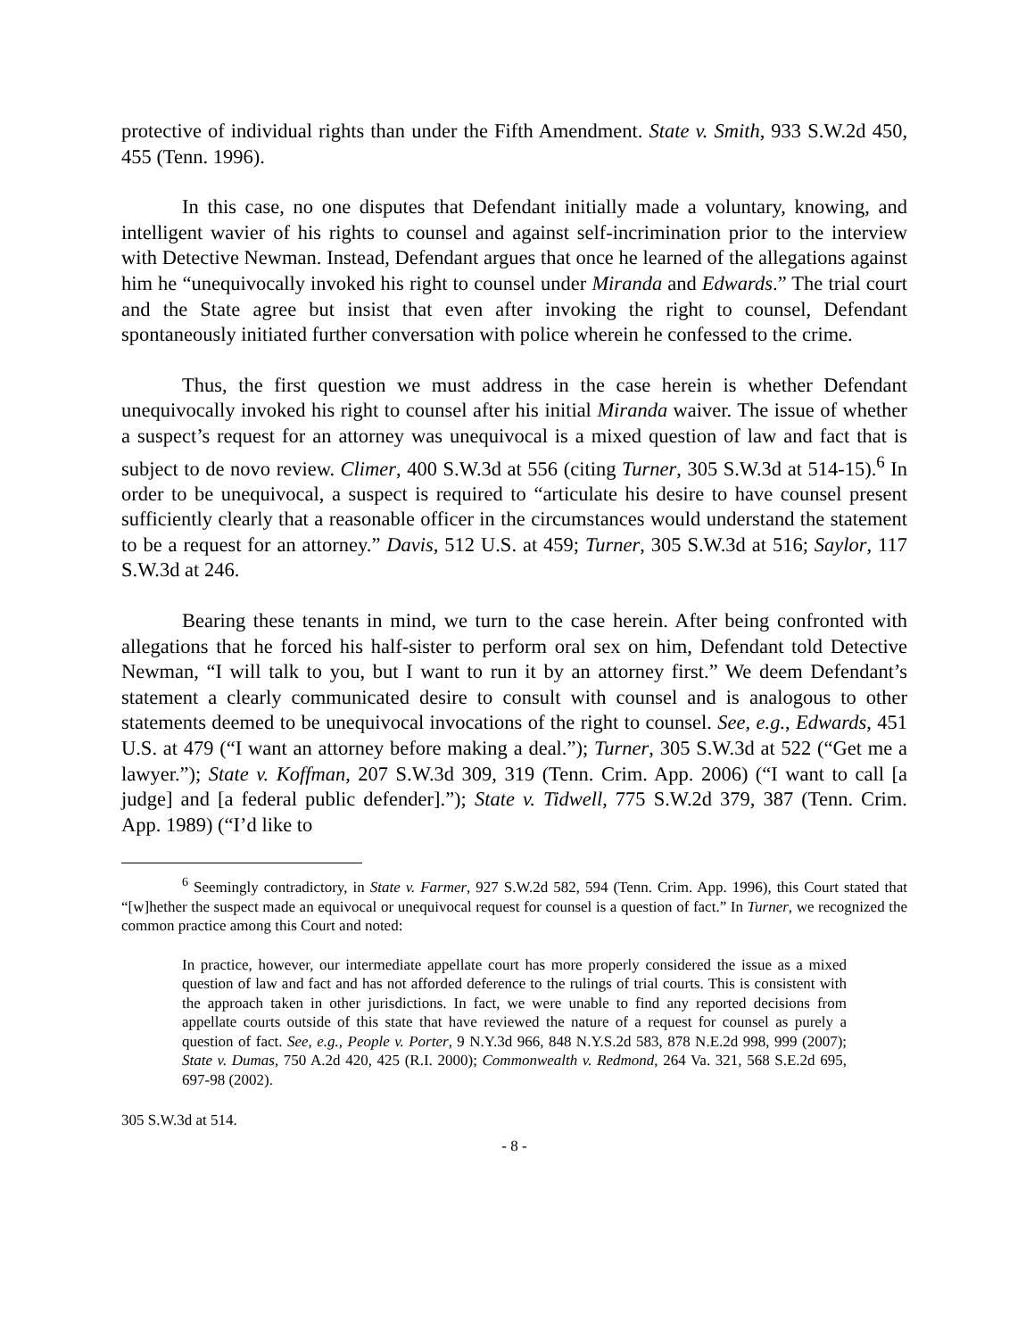protective of individual rights than under the Fifth Amendment. State v. Smith, 933 S.W.2d 450, 455 (Tenn. 1996).
In this case, no one disputes that Defendant initially made a voluntary, knowing, and intelligent wavier of his rights to counsel and against self-incrimination prior to the interview with Detective Newman. Instead, Defendant argues that once he learned of the allegations against him he “unequivocally invoked his right to counsel under Miranda and Edwards.” The trial court and the State agree but insist that even after invoking the right to counsel, Defendant spontaneously initiated further conversation with police wherein he confessed to the crime.
Thus, the first question we must address in the case herein is whether Defendant unequivocally invoked his right to counsel after his initial Miranda waiver. The issue of whether a suspect’s request for an attorney was unequivocal is a mixed question of law and fact that is subject to de novo review. Climer, 400 S.W.3d at 556 (citing Turner, 305 S.W.3d at 514-15).<sup>6</sup> In order to be unequivocal, a suspect is required to “articulate his desire to have counsel present sufficiently clearly that a reasonable officer in the circumstances would understand the statement to be a request for an attorney.” Davis, 512 U.S. at 459; Turner, 305 S.W.3d at 516; Saylor, 117 S.W.3d at 246.
Bearing these tenants in mind, we turn to the case herein. After being confronted with allegations that he forced his half-sister to perform oral sex on him, Defendant told Detective Newman, “I will talk to you, but I want to run it by an attorney first.” We deem Defendant’s statement a clearly communicated desire to consult with counsel and is analogous to other statements deemed to be unequivocal invocations of the right to counsel. See, e.g., Edwards, 451 U.S. at 479 (“I want an attorney before making a deal.”); Turner, 305 S.W.3d at 522 (“Get me a lawyer.”); State v. Koffman, 207 S.W.3d 309, 319 (Tenn. Crim. App. 2006) (“I want to call [a judge] and [a federal public defender].”); State v. Tidwell, 775 S.W.2d 379, 387 (Tenn. Crim. App. 1989) (“I’d like to
<sup>6</sup> Seemingly contradictory, in State v. Farmer, 927 S.W.2d 582, 594 (Tenn. Crim. App. 1996), this Court stated that “[w]hether the suspect made an equivocal or unequivocal request for counsel is a question of fact.” In Turner, we recognized the common practice among this Court and noted:
In practice, however, our intermediate appellate court has more properly considered the issue as a mixed question of law and fact and has not afforded deference to the rulings of trial courts. This is consistent with the approach taken in other jurisdictions. In fact, we were unable to find any reported decisions from appellate courts outside of this state that have reviewed the nature of a request for counsel as purely a question of fact. See, e.g., People v. Porter, 9 N.Y.3d 966, 848 N.Y.S.2d 583, 878 N.E.2d 998, 999 (2007); State v. Dumas, 750 A.2d 420, 425 (R.I. 2000); Commonwealth v. Redmond, 264 Va. 321, 568 S.E.2d 695, 697-98 (2002).
305 S.W.3d at 514.
- 8 -